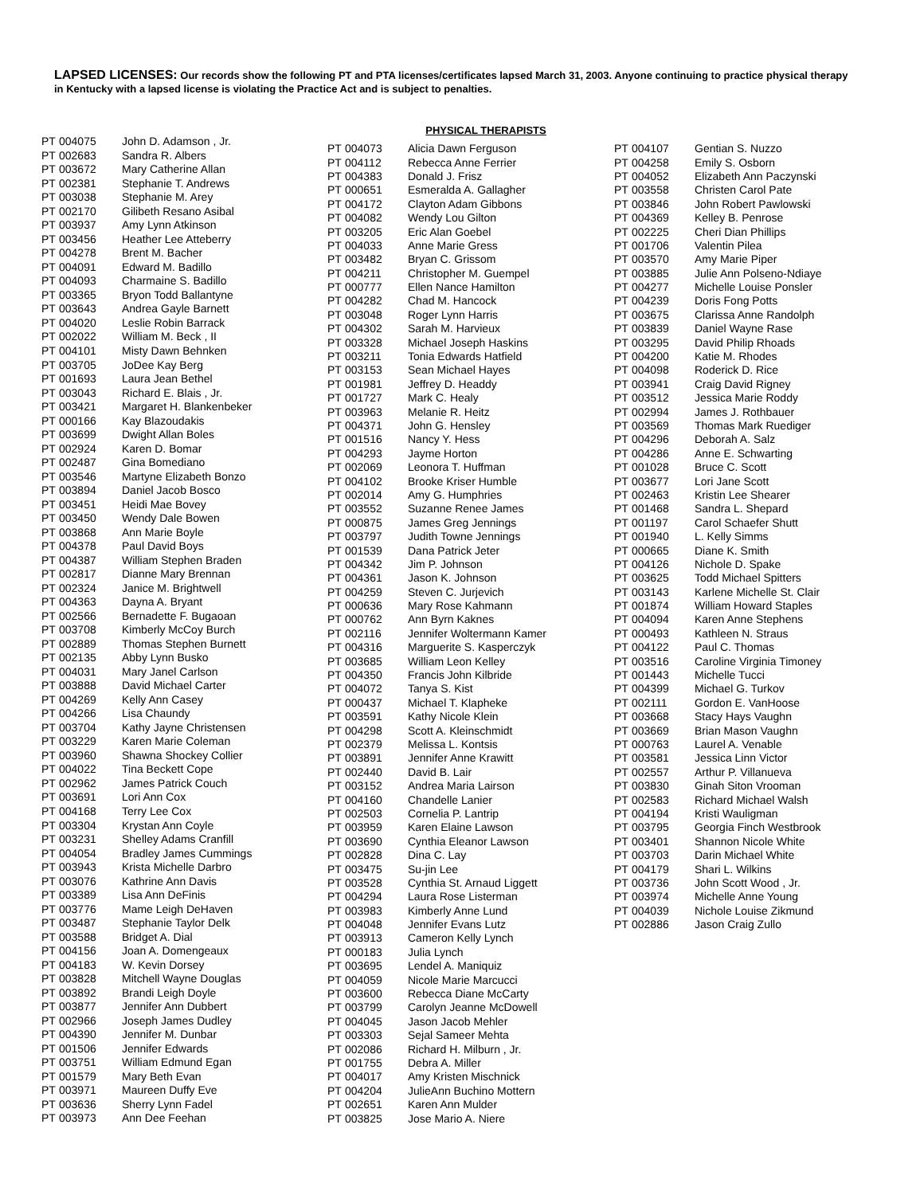LAPSED LICENSES: Our records show the following PT and PTA licenses/certificates lapsed March 31, 2003. Anyone continuing to practice physical therapy in Kentucky with a lapsed license is violating the Practice Act and is subject to penalties.
PHYSICAL THERAPISTS
| PT | 004075 | John D. Adamson , Jr. |
| PT | 002683 | Sandra R. Albers |
| PT | 003672 | Mary Catherine Allan |
| PT | 002381 | Stephanie T. Andrews |
| PT | 003038 | Stephanie M. Arey |
| PT | 002170 | Gilibeth Resano Asibal |
| PT | 003937 | Amy Lynn Atkinson |
| PT | 003456 | Heather Lee Atteberry |
| PT | 004278 | Brent M. Bacher |
| PT | 004091 | Edward M. Badillo |
| PT | 004093 | Charmaine S. Badillo |
| PT | 003365 | Bryon Todd Ballantyne |
| PT | 003643 | Andrea Gayle Barnett |
| PT | 004020 | Leslie Robin Barrack |
| PT | 002022 | William M. Beck , II |
| PT | 004101 | Misty Dawn Behnken |
| PT | 003705 | JoDee Kay Berg |
| PT | 001693 | Laura Jean Bethel |
| PT | 003043 | Richard E. Blais , Jr. |
| PT | 003421 | Margaret H. Blankenbeker |
| PT | 000166 | Kay Blazoudakis |
| PT | 003699 | Dwight Allan Boles |
| PT | 002924 | Karen D. Bomar |
| PT | 002487 | Gina Bomediano |
| PT | 003546 | Martyne Elizabeth Bonzo |
| PT | 003894 | Daniel Jacob Bosco |
| PT | 003451 | Heidi Mae Bovey |
| PT | 003450 | Wendy Dale Bowen |
| PT | 003868 | Ann Marie Boyle |
| PT | 004378 | Paul David Boys |
| PT | 004387 | William Stephen Braden |
| PT | 002817 | Dianne Mary Brennan |
| PT | 002324 | Janice M. Brightwell |
| PT | 004363 | Dayna A. Bryant |
| PT | 002566 | Bernadette F. Bugaoan |
| PT | 003708 | Kimberly McCoy Burch |
| PT | 002889 | Thomas Stephen Burnett |
| PT | 002135 | Abby Lynn Busko |
| PT | 004031 | Mary Janel Carlson |
| PT | 003888 | David Michael Carter |
| PT | 004269 | Kelly Ann Casey |
| PT | 004266 | Lisa Chaundy |
| PT | 003704 | Kathy Jayne Christensen |
| PT | 003229 | Karen Marie Coleman |
| PT | 003960 | Shawna Shockey Collier |
| PT | 004022 | Tina Beckett Cope |
| PT | 002962 | James Patrick Couch |
| PT | 003691 | Lori Ann Cox |
| PT | 004168 | Terry Lee Cox |
| PT | 003304 | Krystan Ann Coyle |
| PT | 003231 | Shelley Adams Cranfill |
| PT | 004054 | Bradley James Cummings |
| PT | 003943 | Krista Michelle Darbro |
| PT | 003076 | Kathrine Ann Davis |
| PT | 003389 | Lisa Ann DeFinis |
| PT | 003776 | Mame Leigh DeHaven |
| PT | 003487 | Stephanie Taylor Delk |
| PT | 003588 | Bridget A. Dial |
| PT | 004156 | Joan A. Domengeaux |
| PT | 004183 | W. Kevin Dorsey |
| PT | 003828 | Mitchell Wayne Douglas |
| PT | 003892 | Brandi Leigh Doyle |
| PT | 003877 | Jennifer Ann Dubbert |
| PT | 002966 | Joseph James Dudley |
| PT | 004390 | Jennifer M. Dunbar |
| PT | 001506 | Jennifer Edwards |
| PT | 003751 | William Edmund Egan |
| PT | 001579 | Mary Beth Evan |
| PT | 003971 | Maureen Duffy Eve |
| PT | 003636 | Sherry Lynn Fadel |
| PT | 003973 | Ann Dee Feehan |
| PT | 004073 | Alicia Dawn Ferguson |
| PT | 004112 | Rebecca Anne Ferrier |
| PT | 004383 | Donald J. Frisz |
| PT | 000651 | Esmeralda A. Gallagher |
| PT | 004172 | Clayton Adam Gibbons |
| PT | 004082 | Wendy Lou Gilton |
| PT | 003205 | Eric Alan Goebel |
| PT | 004033 | Anne Marie Gress |
| PT | 003482 | Bryan C. Grissom |
| PT | 004211 | Christopher M. Guempel |
| PT | 000777 | Ellen Nance Hamilton |
| PT | 004282 | Chad M. Hancock |
| PT | 003048 | Roger Lynn Harris |
| PT | 004302 | Sarah M. Harvieux |
| PT | 003328 | Michael Joseph Haskins |
| PT | 003211 | Tonia Edwards Hatfield |
| PT | 003153 | Sean Michael Hayes |
| PT | 001981 | Jeffrey D. Headdy |
| PT | 001727 | Mark C. Healy |
| PT | 003963 | Melanie R. Heitz |
| PT | 004371 | John G. Hensley |
| PT | 001516 | Nancy Y. Hess |
| PT | 004293 | Jayme Horton |
| PT | 002069 | Leonora T. Huffman |
| PT | 004102 | Brooke Kriser Humble |
| PT | 002014 | Amy G. Humphries |
| PT | 003552 | Suzanne Renee James |
| PT | 000875 | James Greg Jennings |
| PT | 003797 | Judith Towne Jennings |
| PT | 001539 | Dana Patrick Jeter |
| PT | 004342 | Jim P. Johnson |
| PT | 004361 | Jason K. Johnson |
| PT | 004259 | Steven C. Jurjevich |
| PT | 000636 | Mary Rose Kahmann |
| PT | 000762 | Ann Byrn Kaknes |
| PT | 002116 | Jennifer Woltermann Kamer |
| PT | 004316 | Marguerite S. Kasperczyk |
| PT | 003685 | William Leon Kelley |
| PT | 004350 | Francis John Kilbride |
| PT | 004072 | Tanya S. Kist |
| PT | 000437 | Michael T. Klapheke |
| PT | 003591 | Kathy Nicole Klein |
| PT | 004298 | Scott A. Kleinschmidt |
| PT | 002379 | Melissa L. Kontsis |
| PT | 003891 | Jennifer Anne Krawitt |
| PT | 002440 | David B. Lair |
| PT | 003152 | Andrea Maria Lairson |
| PT | 004160 | Chandelle Lanier |
| PT | 002503 | Cornelia P. Lantrip |
| PT | 003959 | Karen Elaine Lawson |
| PT | 003690 | Cynthia Eleanor Lawson |
| PT | 002828 | Dina C. Lay |
| PT | 003475 | Su-jin Lee |
| PT | 003528 | Cynthia St. Arnaud Liggett |
| PT | 004294 | Laura Rose Listerman |
| PT | 003983 | Kimberly Anne Lund |
| PT | 004048 | Jennifer Evans Lutz |
| PT | 003913 | Cameron Kelly Lynch |
| PT | 000183 | Julia Lynch |
| PT | 003695 | Lendel A. Maniquiz |
| PT | 004059 | Nicole Marie Marcucci |
| PT | 003600 | Rebecca Diane McCarty |
| PT | 003799 | Carolyn Jeanne McDowell |
| PT | 004045 | Jason Jacob Mehler |
| PT | 003303 | Sejal Sameer Mehta |
| PT | 002086 | Richard H. Milburn , Jr. |
| PT | 001755 | Debra A. Miller |
| PT | 004017 | Amy Kristen Mischnick |
| PT | 004204 | JulieAnn Buchino Mottern |
| PT | 002651 | Karen Ann Mulder |
| PT | 003825 | Jose Mario A. Niere |
| PT | 004107 | Gentian S. Nuzzo |
| PT | 004258 | Emily S. Osborn |
| PT | 004052 | Elizabeth Ann Paczynski |
| PT | 003558 | Christen Carol Pate |
| PT | 003846 | John Robert Pawlowski |
| PT | 004369 | Kelley B. Penrose |
| PT | 002225 | Cheri Dian Phillips |
| PT | 001706 | Valentin Pilea |
| PT | 003570 | Amy Marie Piper |
| PT | 003885 | Julie Ann Polseno-Ndiaye |
| PT | 004277 | Michelle Louise Ponsler |
| PT | 004239 | Doris Fong Potts |
| PT | 003675 | Clarissa Anne Randolph |
| PT | 003839 | Daniel Wayne Rase |
| PT | 003295 | David Philip Rhoads |
| PT | 004200 | Katie M. Rhodes |
| PT | 004098 | Roderick D. Rice |
| PT | 003941 | Craig David Rigney |
| PT | 003512 | Jessica Marie Roddy |
| PT | 002994 | James J. Rothbauer |
| PT | 003569 | Thomas Mark Ruediger |
| PT | 004296 | Deborah A. Salz |
| PT | 004286 | Anne E. Schwarting |
| PT | 001028 | Bruce C. Scott |
| PT | 003677 | Lori Jane Scott |
| PT | 002463 | Kristin Lee Shearer |
| PT | 001468 | Sandra L. Shepard |
| PT | 001197 | Carol Schaefer Shutt |
| PT | 001940 | L. Kelly Simms |
| PT | 000665 | Diane K. Smith |
| PT | 004126 | Nichole D. Spake |
| PT | 003625 | Todd Michael Spitters |
| PT | 003143 | Karlene Michelle St. Clair |
| PT | 001874 | William Howard Staples |
| PT | 004094 | Karen Anne Stephens |
| PT | 000493 | Kathleen N. Straus |
| PT | 004122 | Paul C. Thomas |
| PT | 003516 | Caroline Virginia Timoney |
| PT | 001443 | Michelle Tucci |
| PT | 004399 | Michael G. Turkov |
| PT | 002111 | Gordon E. VanHoose |
| PT | 003668 | Stacy Hays Vaughn |
| PT | 003669 | Brian Mason Vaughn |
| PT | 000763 | Laurel A. Venable |
| PT | 003581 | Jessica Linn Victor |
| PT | 002557 | Arthur P. Villanueva |
| PT | 003830 | Ginah Siton Vrooman |
| PT | 002583 | Richard Michael Walsh |
| PT | 004194 | Kristi Wauligman |
| PT | 003795 | Georgia Finch Westbrook |
| PT | 003401 | Shannon Nicole White |
| PT | 003703 | Darin Michael White |
| PT | 004179 | Shari L. Wilkins |
| PT | 003736 | John Scott Wood , Jr. |
| PT | 003974 | Michelle Anne Young |
| PT | 004039 | Nichole Louise Zikmund |
| PT | 002886 | Jason Craig Zullo |